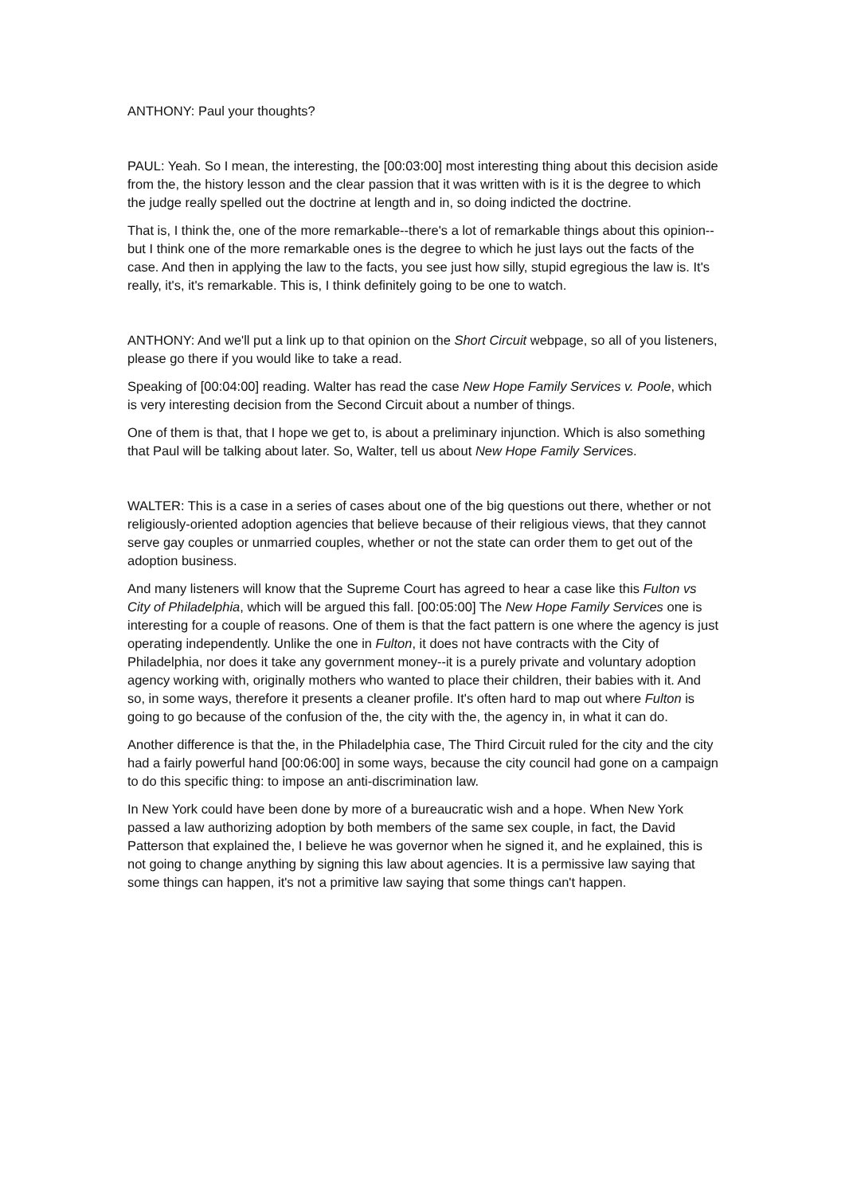ANTHONY: Paul your thoughts?
PAUL: Yeah. So I mean, the interesting, the [00:03:00] most interesting thing about this decision aside from the, the history lesson and the clear passion that it was written with is it is the degree to which the judge really spelled out the doctrine at length and in, so doing indicted the doctrine.
That is, I think the, one of the more remarkable--there's a lot of remarkable things about this opinion--but I think one of the more remarkable ones is the degree to which he just lays out the facts of the case. And then in applying the law to the facts, you see just how silly, stupid egregious the law is. It's really, it's, it's remarkable. This is, I think definitely going to be one to watch.
ANTHONY: And we'll put a link up to that opinion on the Short Circuit webpage, so all of you listeners, please go there if you would like to take a read.
Speaking of [00:04:00] reading. Walter has read the case New Hope Family Services v. Poole, which is very interesting decision from the Second Circuit about a number of things.
One of them is that, that I hope we get to, is about a preliminary injunction. Which is also something that Paul will be talking about later. So, Walter, tell us about New Hope Family Services.
WALTER: This is a case in a series of cases about one of the big questions out there, whether or not religiously-oriented adoption agencies that believe because of their religious views, that they cannot serve gay couples or unmarried couples, whether or not the state can order them to get out of the adoption business.
And many listeners will know that the Supreme Court has agreed to hear a case like this Fulton vs City of Philadelphia, which will be argued this fall. [00:05:00] The New Hope Family Services one is interesting for a couple of reasons. One of them is that the fact pattern is one where the agency is just operating independently. Unlike the one in Fulton, it does not have contracts with the City of Philadelphia, nor does it take any government money--it is a purely private and voluntary adoption agency working with, originally mothers who wanted to place their children, their babies with it. And so, in some ways, therefore it presents a cleaner profile. It's often hard to map out where Fulton is going to go because of the confusion of the, the city with the, the agency in, in what it can do.
Another difference is that the, in the Philadelphia case, The Third Circuit ruled for the city and the city had a fairly powerful hand [00:06:00] in some ways, because the city council had gone on a campaign to do this specific thing: to impose an anti-discrimination law.
In New York could have been done by more of a bureaucratic wish and a hope. When New York passed a law authorizing adoption by both members of the same sex couple, in fact, the David Patterson that explained the, I believe he was governor when he signed it, and he explained, this is not going to change anything by signing this law about agencies. It is a permissive law saying that some things can happen, it's not a primitive law saying that some things can't happen.